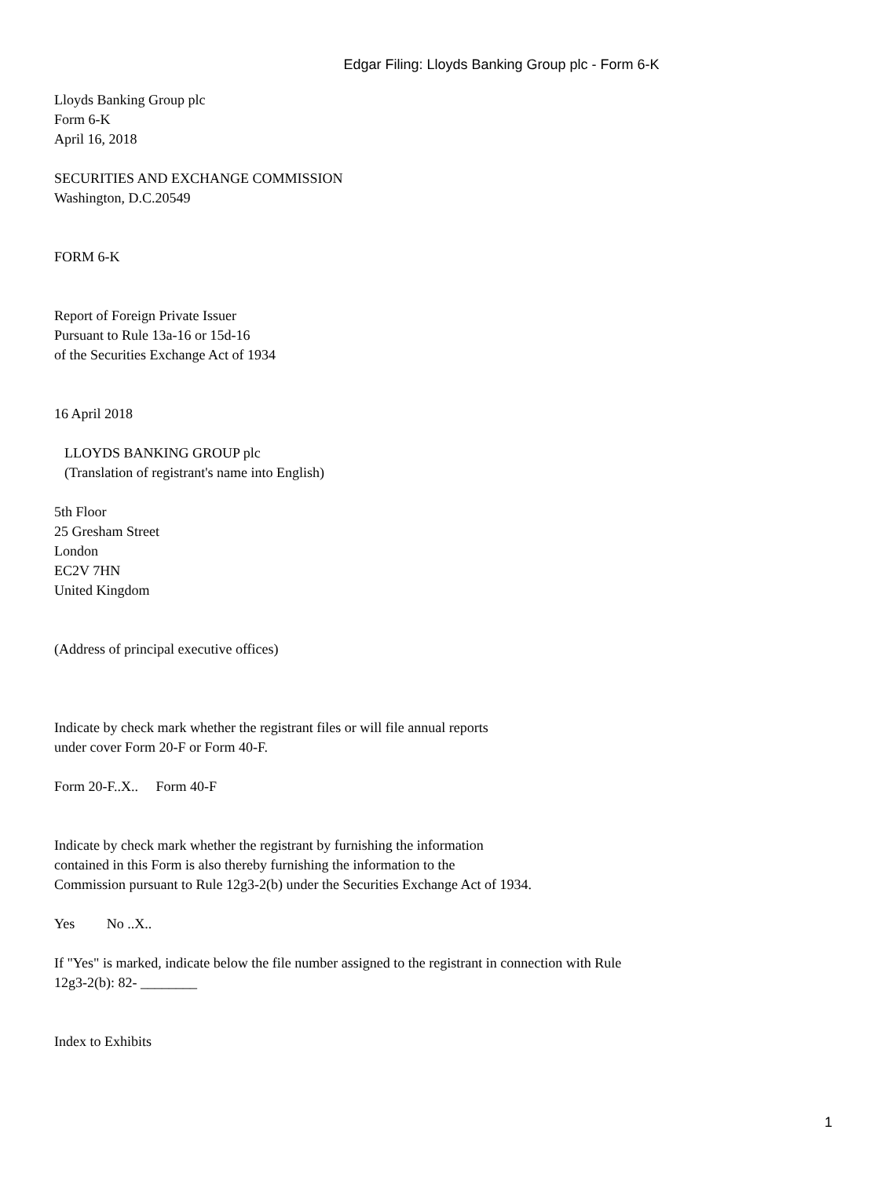Edgar Filing: Lloyds Banking Group plc - Form 6-K
Lloyds Banking Group plc
Form 6-K
April 16, 2018
SECURITIES AND EXCHANGE COMMISSION
Washington, D.C.20549
FORM 6-K
Report of Foreign Private Issuer
Pursuant to Rule 13a-16 or 15d-16
of the Securities Exchange Act of 1934
16 April 2018
LLOYDS BANKING GROUP plc
(Translation of registrant's name into English)
5th Floor
25 Gresham Street
London
EC2V 7HN
United Kingdom
(Address of principal executive offices)
Indicate by check mark whether the registrant files or will file annual reports
under cover Form 20-F or Form 40-F.
Form 20-F..X.. Form 40-F
Indicate by check mark whether the registrant by furnishing the information
contained in this Form is also thereby furnishing the information to the
Commission pursuant to Rule 12g3-2(b) under the Securities Exchange Act of 1934.
Yes No ..X..
If "Yes" is marked, indicate below the file number assigned to the registrant in connection with Rule
12g3-2(b): 82- ________
Index to Exhibits
1